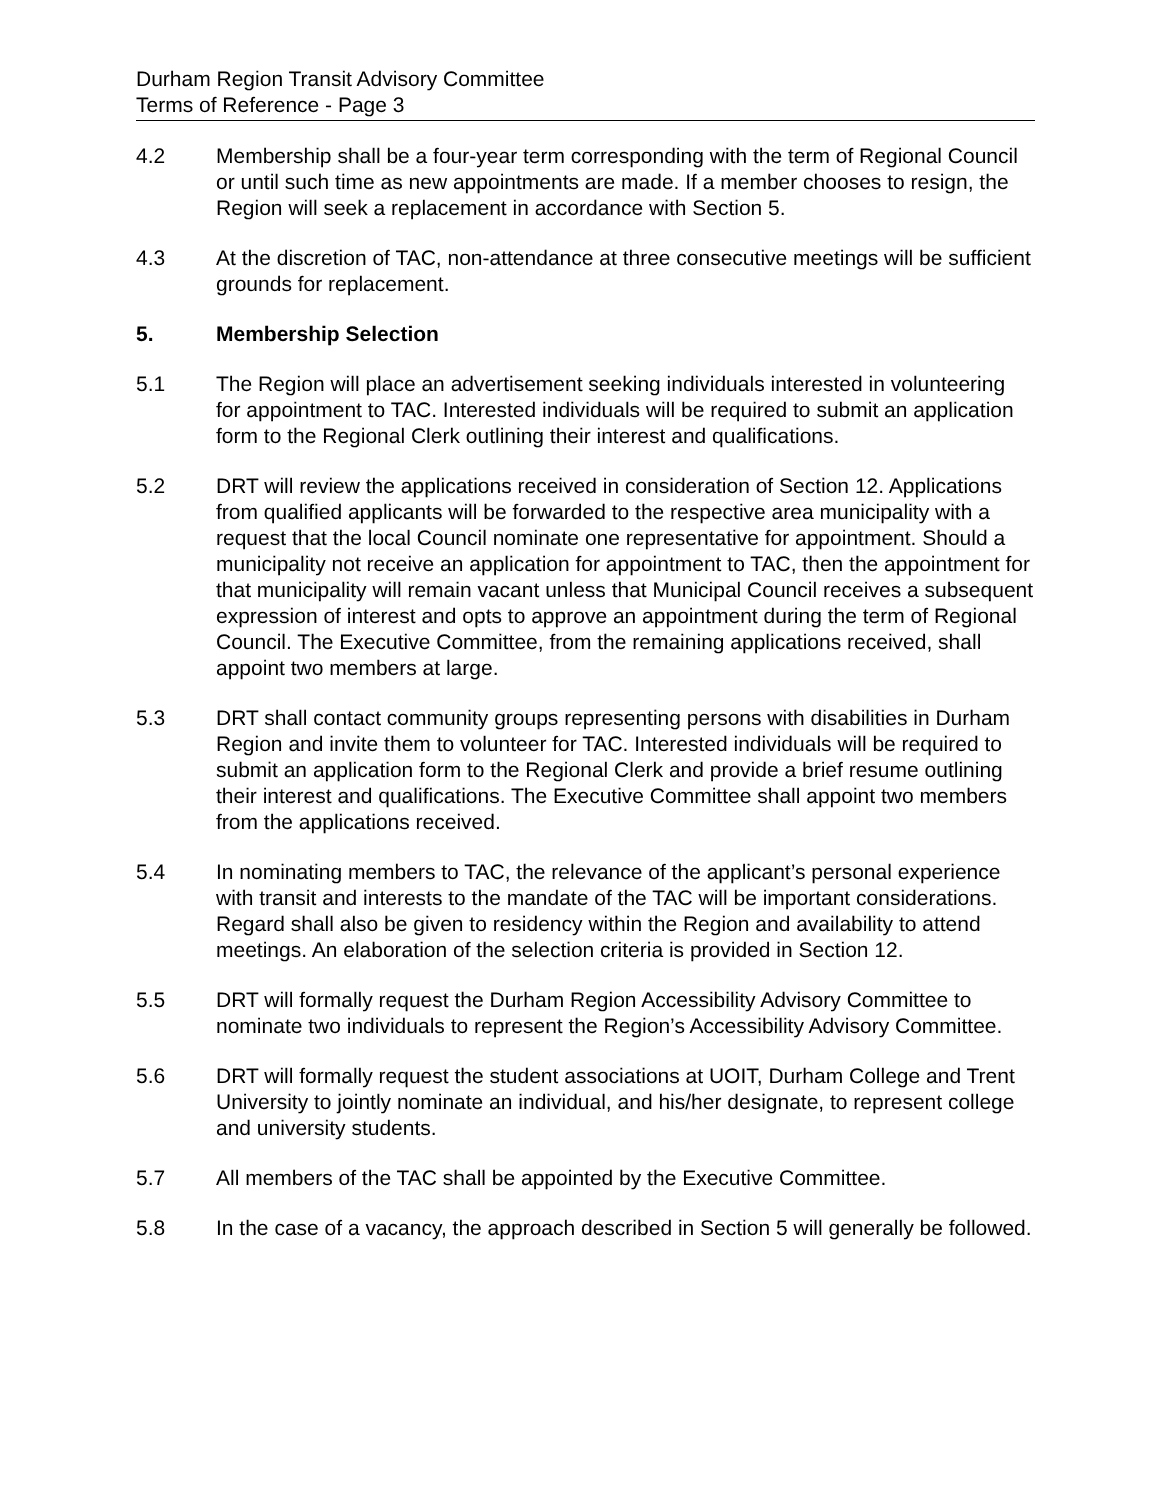Durham Region Transit Advisory Committee
Terms of Reference - Page 3
4.2 Membership shall be a four-year term corresponding with the term of Regional Council or until such time as new appointments are made. If a member chooses to resign, the Region will seek a replacement in accordance with Section 5.
4.3 At the discretion of TAC, non-attendance at three consecutive meetings will be sufficient grounds for replacement.
5. Membership Selection
5.1 The Region will place an advertisement seeking individuals interested in volunteering for appointment to TAC. Interested individuals will be required to submit an application form to the Regional Clerk outlining their interest and qualifications.
5.2 DRT will review the applications received in consideration of Section 12. Applications from qualified applicants will be forwarded to the respective area municipality with a request that the local Council nominate one representative for appointment. Should a municipality not receive an application for appointment to TAC, then the appointment for that municipality will remain vacant unless that Municipal Council receives a subsequent expression of interest and opts to approve an appointment during the term of Regional Council. The Executive Committee, from the remaining applications received, shall appoint two members at large.
5.3 DRT shall contact community groups representing persons with disabilities in Durham Region and invite them to volunteer for TAC. Interested individuals will be required to submit an application form to the Regional Clerk and provide a brief resume outlining their interest and qualifications. The Executive Committee shall appoint two members from the applications received.
5.4 In nominating members to TAC, the relevance of the applicant’s personal experience with transit and interests to the mandate of the TAC will be important considerations. Regard shall also be given to residency within the Region and availability to attend meetings. An elaboration of the selection criteria is provided in Section 12.
5.5 DRT will formally request the Durham Region Accessibility Advisory Committee to nominate two individuals to represent the Region’s Accessibility Advisory Committee.
5.6 DRT will formally request the student associations at UOIT, Durham College and Trent University to jointly nominate an individual, and his/her designate, to represent college and university students.
5.7 All members of the TAC shall be appointed by the Executive Committee.
5.8 In the case of a vacancy, the approach described in Section 5 will generally be followed.